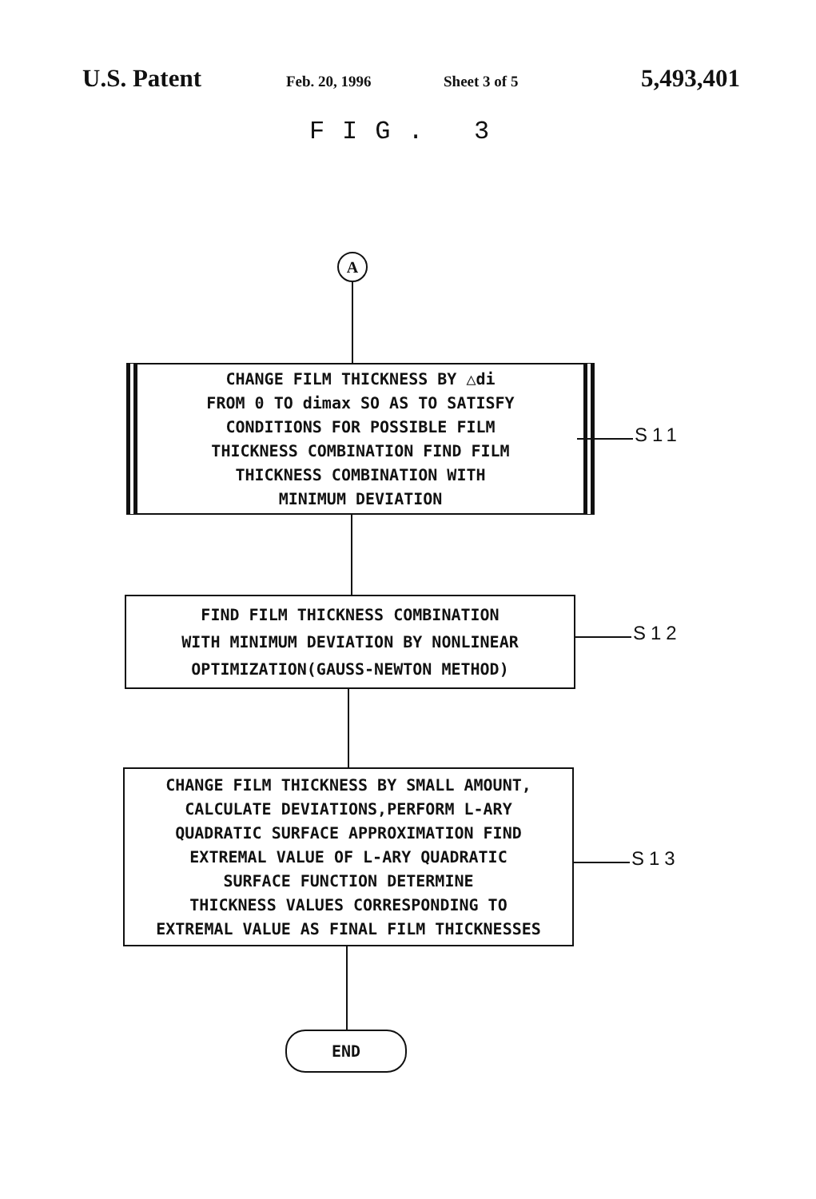U.S. Patent Feb. 20, 1996 Sheet 3 of 5 5,493,401
FIG. 3
A
CHANGE FILM THICKNESS BY △di
FROM 0 TO dimax SO AS TO SATISFY
CONDITIONS FOR POSSIBLE FILM
THICKNESS COMBINATION FIND FILM
THICKNESS COMBINATION WITH
MINIMUM DEVIATION
S11
FIND FILM THICKNESS COMBINATION
WITH MINIMUM DEVIATION BY NONLINEAR
OPTIMIZATION(GAUSS-NEWTON METHOD)
S12
CHANGE FILM THICKNESS BY SMALL AMOUNT,
CALCULATE DEVIATIONS,PERFORM L-ARY
QUADRATIC SURFACE APPROXIMATION FIND
EXTREMAL VALUE OF L-ARY QUADRATIC
SURFACE FUNCTION DETERMINE
THICKNESS VALUES CORRESPONDING TO
EXTREMAL VALUE AS FINAL FILM THICKNESSES
S13
END